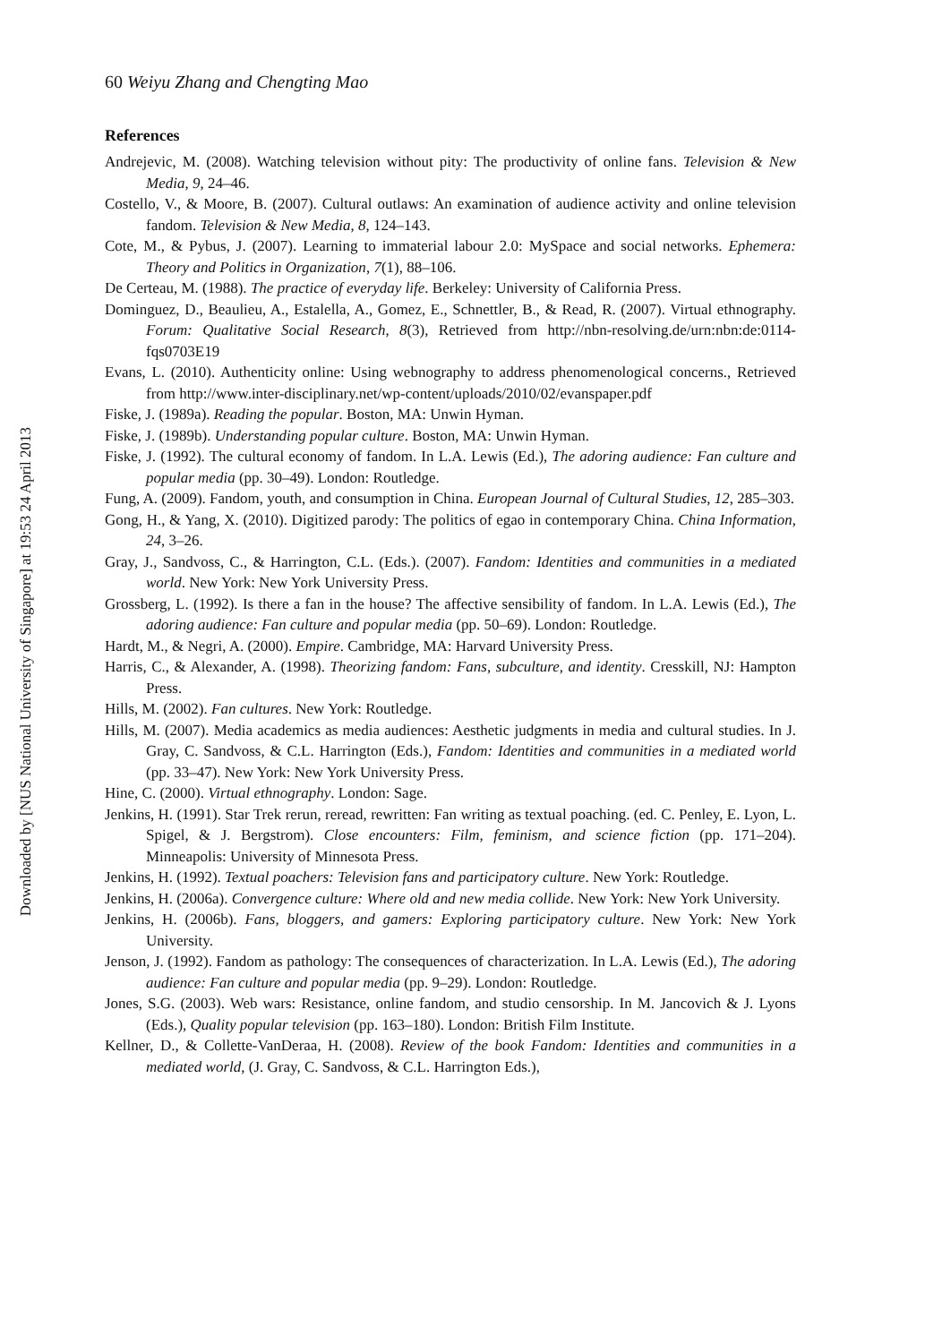Downloaded by [NUS National University of Singapore] at 19:53 24 April 2013
60 Weiyu Zhang and Chengting Mao
References
Andrejevic, M. (2008). Watching television without pity: The productivity of online fans. Television & New Media, 9, 24–46.
Costello, V., & Moore, B. (2007). Cultural outlaws: An examination of audience activity and online television fandom. Television & New Media, 8, 124–143.
Cote, M., & Pybus, J. (2007). Learning to immaterial labour 2.0: MySpace and social networks. Ephemera: Theory and Politics in Organization, 7(1), 88–106.
De Certeau, M. (1988). The practice of everyday life. Berkeley: University of California Press.
Dominguez, D., Beaulieu, A., Estalella, A., Gomez, E., Schnettler, B., & Read, R. (2007). Virtual ethnography. Forum: Qualitative Social Research, 8(3), Retrieved from http://nbn-resolving.de/urn:nbn:de:0114-fqs0703E19
Evans, L. (2010). Authenticity online: Using webnography to address phenomenological concerns., Retrieved from http://www.inter-disciplinary.net/wp-content/uploads/2010/02/evanspaper.pdf
Fiske, J. (1989a). Reading the popular. Boston, MA: Unwin Hyman.
Fiske, J. (1989b). Understanding popular culture. Boston, MA: Unwin Hyman.
Fiske, J. (1992). The cultural economy of fandom. In L.A. Lewis (Ed.), The adoring audience: Fan culture and popular media (pp. 30–49). London: Routledge.
Fung, A. (2009). Fandom, youth, and consumption in China. European Journal of Cultural Studies, 12, 285–303.
Gong, H., & Yang, X. (2010). Digitized parody: The politics of egao in contemporary China. China Information, 24, 3–26.
Gray, J., Sandvoss, C., & Harrington, C.L. (Eds.). (2007). Fandom: Identities and communities in a mediated world. New York: New York University Press.
Grossberg, L. (1992). Is there a fan in the house? The affective sensibility of fandom. In L.A. Lewis (Ed.), The adoring audience: Fan culture and popular media (pp. 50–69). London: Routledge.
Hardt, M., & Negri, A. (2000). Empire. Cambridge, MA: Harvard University Press.
Harris, C., & Alexander, A. (1998). Theorizing fandom: Fans, subculture, and identity. Cresskill, NJ: Hampton Press.
Hills, M. (2002). Fan cultures. New York: Routledge.
Hills, M. (2007). Media academics as media audiences: Aesthetic judgments in media and cultural studies. In J. Gray, C. Sandvoss, & C.L. Harrington (Eds.), Fandom: Identities and communities in a mediated world (pp. 33–47). New York: New York University Press.
Hine, C. (2000). Virtual ethnography. London: Sage.
Jenkins, H. (1991). Star Trek rerun, reread, rewritten: Fan writing as textual poaching. (ed. C. Penley, E. Lyon, L. Spigel, & J. Bergstrom). Close encounters: Film, feminism, and science fiction (pp. 171–204). Minneapolis: University of Minnesota Press.
Jenkins, H. (1992). Textual poachers: Television fans and participatory culture. New York: Routledge.
Jenkins, H. (2006a). Convergence culture: Where old and new media collide. New York: New York University.
Jenkins, H. (2006b). Fans, bloggers, and gamers: Exploring participatory culture. New York: New York University.
Jenson, J. (1992). Fandom as pathology: The consequences of characterization. In L.A. Lewis (Ed.), The adoring audience: Fan culture and popular media (pp. 9–29). London: Routledge.
Jones, S.G. (2003). Web wars: Resistance, online fandom, and studio censorship. In M. Jancovich & J. Lyons (Eds.), Quality popular television (pp. 163–180). London: British Film Institute.
Kellner, D., & Collette-VanDeraa, H. (2008). Review of the book Fandom: Identities and communities in a mediated world, (J. Gray, C. Sandvoss, & C.L. Harrington Eds.),